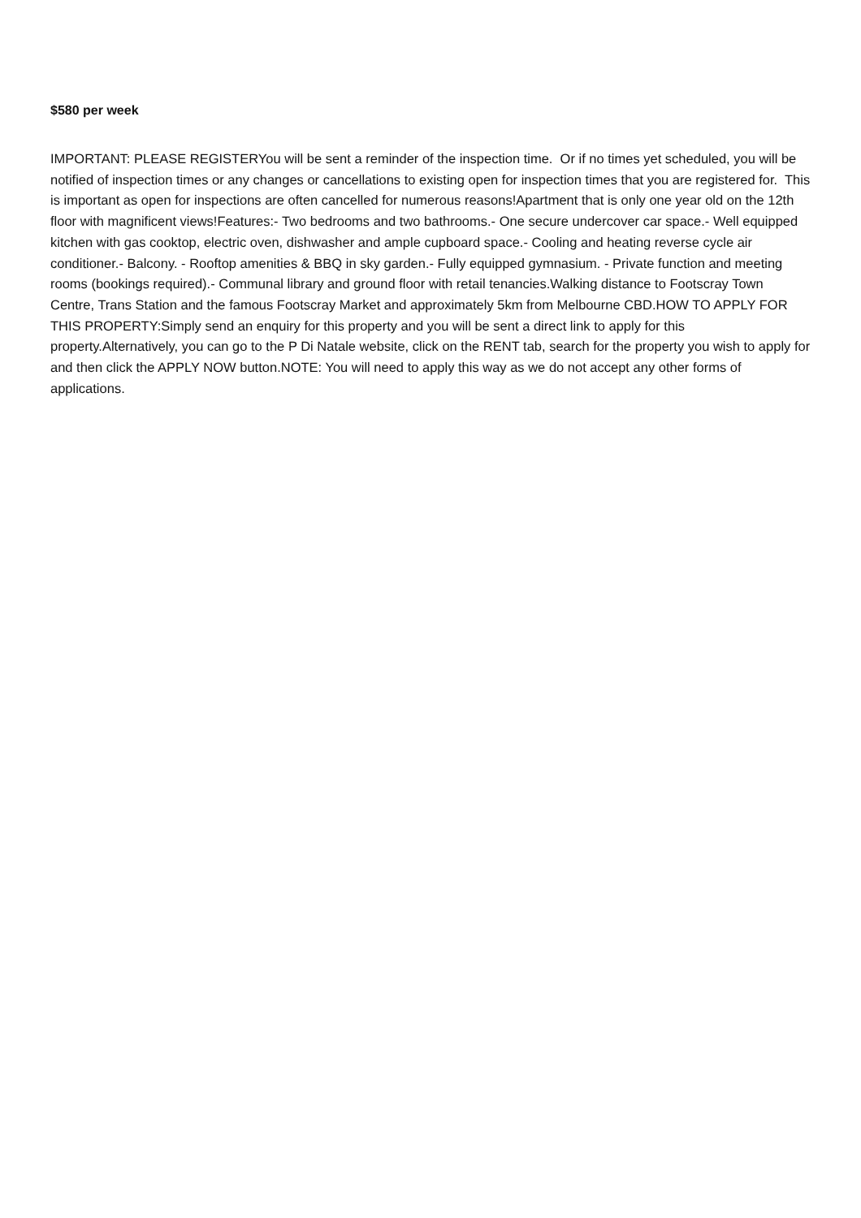$580 per week
IMPORTANT: PLEASE REGISTERYou will be sent a reminder of the inspection time. Or if no times yet scheduled, you will be notified of inspection times or any changes or cancellations to existing open for inspection times that you are registered for. This is important as open for inspections are often cancelled for numerous reasons!Apartment that is only one year old on the 12th floor with magnificent views!Features:- Two bedrooms and two bathrooms.- One secure undercover car space.- Well equipped kitchen with gas cooktop, electric oven, dishwasher and ample cupboard space.- Cooling and heating reverse cycle air conditioner.- Balcony. - Rooftop amenities & BBQ in sky garden.- Fully equipped gymnasium. - Private function and meeting rooms (bookings required).- Communal library and ground floor with retail tenancies.Walking distance to Footscray Town Centre, Trans Station and the famous Footscray Market and approximately 5km from Melbourne CBD.HOW TO APPLY FOR THIS PROPERTY:Simply send an enquiry for this property and you will be sent a direct link to apply for this property.Alternatively, you can go to the P Di Natale website, click on the RENT tab, search for the property you wish to apply for and then click the APPLY NOW button.NOTE: You will need to apply this way as we do not accept any other forms of applications.